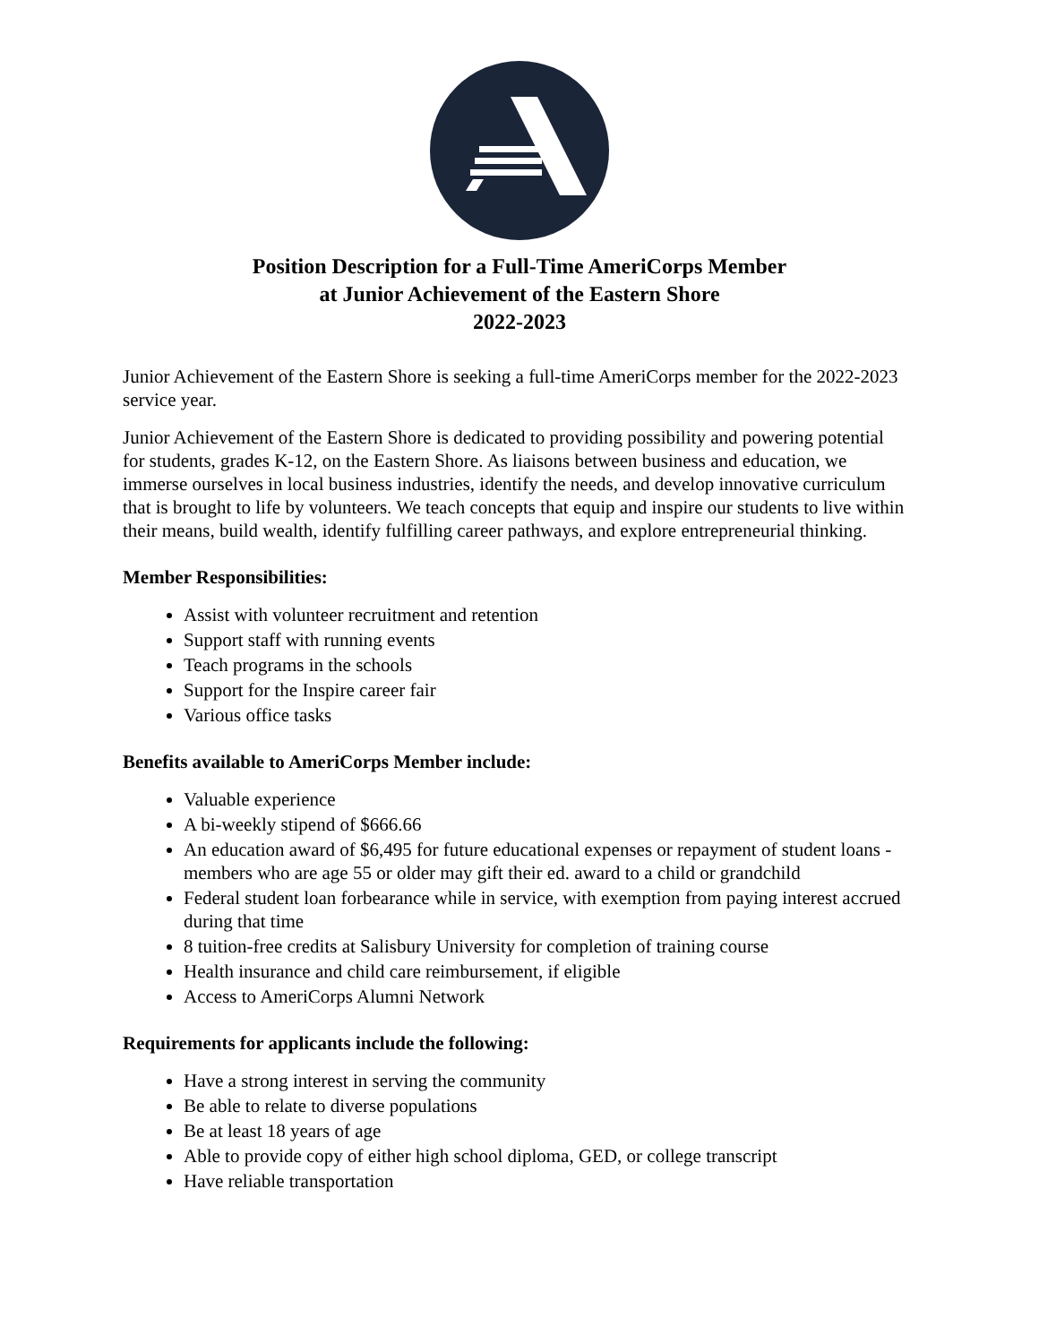Position Description for a Full-Time AmeriCorps Member
at Junior Achievement of the Eastern Shore
2022-2023
Junior Achievement of the Eastern Shore is seeking a full-time AmeriCorps member for the 2022-2023 service year.
Junior Achievement of the Eastern Shore is dedicated to providing possibility and powering potential for students, grades K-12, on the Eastern Shore. As liaisons between business and education, we immerse ourselves in local business industries, identify the needs, and develop innovative curriculum that is brought to life by volunteers. We teach concepts that equip and inspire our students to live within their means, build wealth, identify fulfilling career pathways, and explore entrepreneurial thinking.
Member Responsibilities:
Assist with volunteer recruitment and retention
Support staff with running events
Teach programs in the schools
Support for the Inspire career fair
Various office tasks
Benefits available to AmeriCorps Member include:
Valuable experience
A bi-weekly stipend of $666.66
An education award of $6,495 for future educational expenses or repayment of student loans - members who are age 55 or older may gift their ed. award to a child or grandchild
Federal student loan forbearance while in service, with exemption from paying interest accrued during that time
8 tuition-free credits at Salisbury University for completion of training course
Health insurance and child care reimbursement, if eligible
Access to AmeriCorps Alumni Network
Requirements for applicants include the following:
Have a strong interest in serving the community
Be able to relate to diverse populations
Be at least 18 years of age
Able to provide copy of either high school diploma, GED, or college transcript
Have reliable transportation